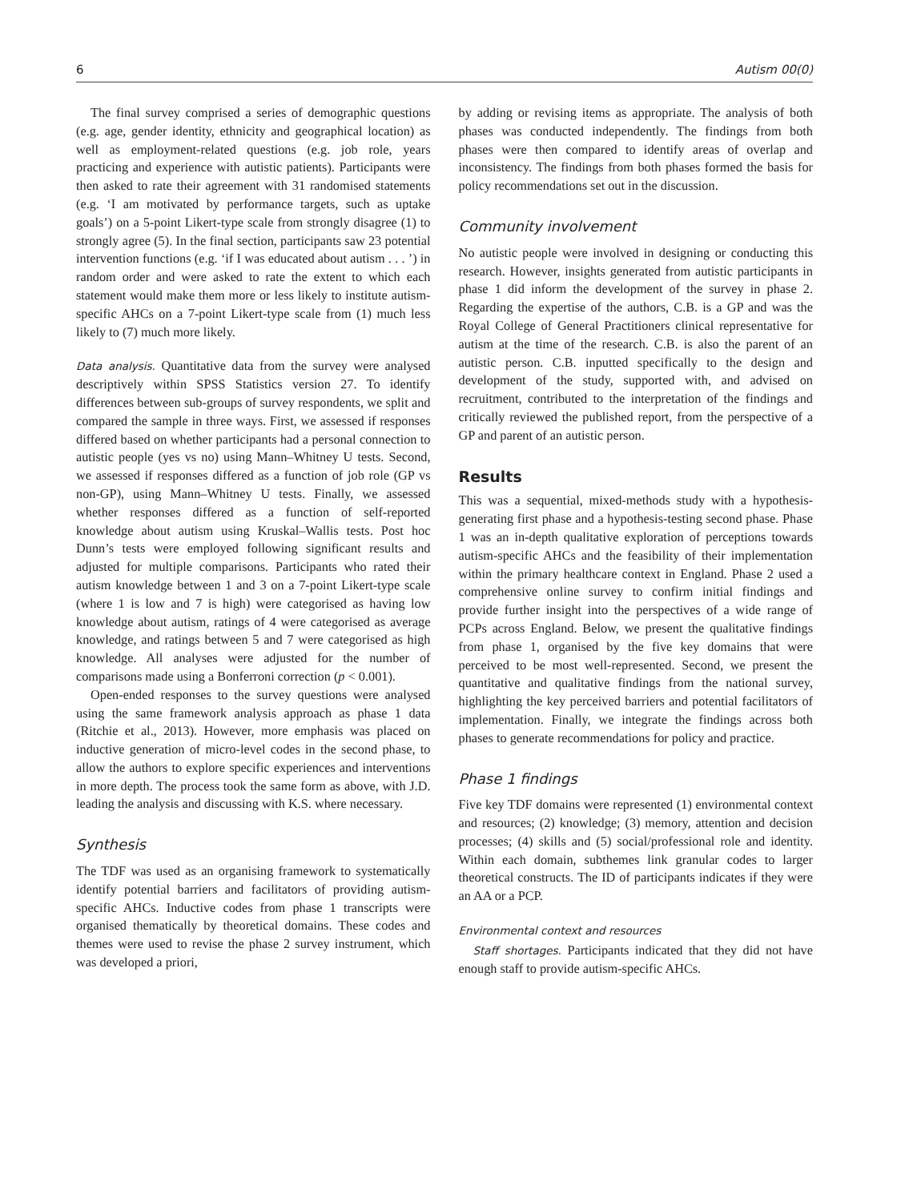6 Autism 00(0)
The final survey comprised a series of demographic questions (e.g. age, gender identity, ethnicity and geographical location) as well as employment-related questions (e.g. job role, years practicing and experience with autistic patients). Participants were then asked to rate their agreement with 31 randomised statements (e.g. ‘I am motivated by performance targets, such as uptake goals’) on a 5-point Likert-type scale from strongly disagree (1) to strongly agree (5). In the final section, participants saw 23 potential intervention functions (e.g. ‘if I was educated about autism . . . ’) in random order and were asked to rate the extent to which each statement would make them more or less likely to institute autism-specific AHCs on a 7-point Likert-type scale from (1) much less likely to (7) much more likely.
Data analysis. Quantitative data from the survey were analysed descriptively within SPSS Statistics version 27. To identify differences between sub-groups of survey respondents, we split and compared the sample in three ways. First, we assessed if responses differed based on whether participants had a personal connection to autistic people (yes vs no) using Mann–Whitney U tests. Second, we assessed if responses differed as a function of job role (GP vs non-GP), using Mann–Whitney U tests. Finally, we assessed whether responses differed as a function of self-reported knowledge about autism using Kruskal–Wallis tests. Post hoc Dunn’s tests were employed following significant results and adjusted for multiple comparisons. Participants who rated their autism knowledge between 1 and 3 on a 7-point Likert-type scale (where 1 is low and 7 is high) were categorised as having low knowledge about autism, ratings of 4 were categorised as average knowledge, and ratings between 5 and 7 were categorised as high knowledge. All analyses were adjusted for the number of comparisons made using a Bonferroni correction (p < 0.001).
Open-ended responses to the survey questions were analysed using the same framework analysis approach as phase 1 data (Ritchie et al., 2013). However, more emphasis was placed on inductive generation of micro-level codes in the second phase, to allow the authors to explore specific experiences and interventions in more depth. The process took the same form as above, with J.D. leading the analysis and discussing with K.S. where necessary.
Synthesis
The TDF was used as an organising framework to systematically identify potential barriers and facilitators of providing autism-specific AHCs. Inductive codes from phase 1 transcripts were organised thematically by theoretical domains. These codes and themes were used to revise the phase 2 survey instrument, which was developed a priori,
by adding or revising items as appropriate. The analysis of both phases was conducted independently. The findings from both phases were then compared to identify areas of overlap and inconsistency. The findings from both phases formed the basis for policy recommendations set out in the discussion.
Community involvement
No autistic people were involved in designing or conducting this research. However, insights generated from autistic participants in phase 1 did inform the development of the survey in phase 2. Regarding the expertise of the authors, C.B. is a GP and was the Royal College of General Practitioners clinical representative for autism at the time of the research. C.B. is also the parent of an autistic person. C.B. inputted specifically to the design and development of the study, supported with, and advised on recruitment, contributed to the interpretation of the findings and critically reviewed the published report, from the perspective of a GP and parent of an autistic person.
Results
This was a sequential, mixed-methods study with a hypothesis-generating first phase and a hypothesis-testing second phase. Phase 1 was an in-depth qualitative exploration of perceptions towards autism-specific AHCs and the feasibility of their implementation within the primary healthcare context in England. Phase 2 used a comprehensive online survey to confirm initial findings and provide further insight into the perspectives of a wide range of PCPs across England. Below, we present the qualitative findings from phase 1, organised by the five key domains that were perceived to be most well-represented. Second, we present the quantitative and qualitative findings from the national survey, highlighting the key perceived barriers and potential facilitators of implementation. Finally, we integrate the findings across both phases to generate recommendations for policy and practice.
Phase 1 findings
Five key TDF domains were represented (1) environmental context and resources; (2) knowledge; (3) memory, attention and decision processes; (4) skills and (5) social/professional role and identity. Within each domain, subthemes link granular codes to larger theoretical constructs. The ID of participants indicates if they were an AA or a PCP.
Environmental context and resources
Staff shortages. Participants indicated that they did not have enough staff to provide autism-specific AHCs.